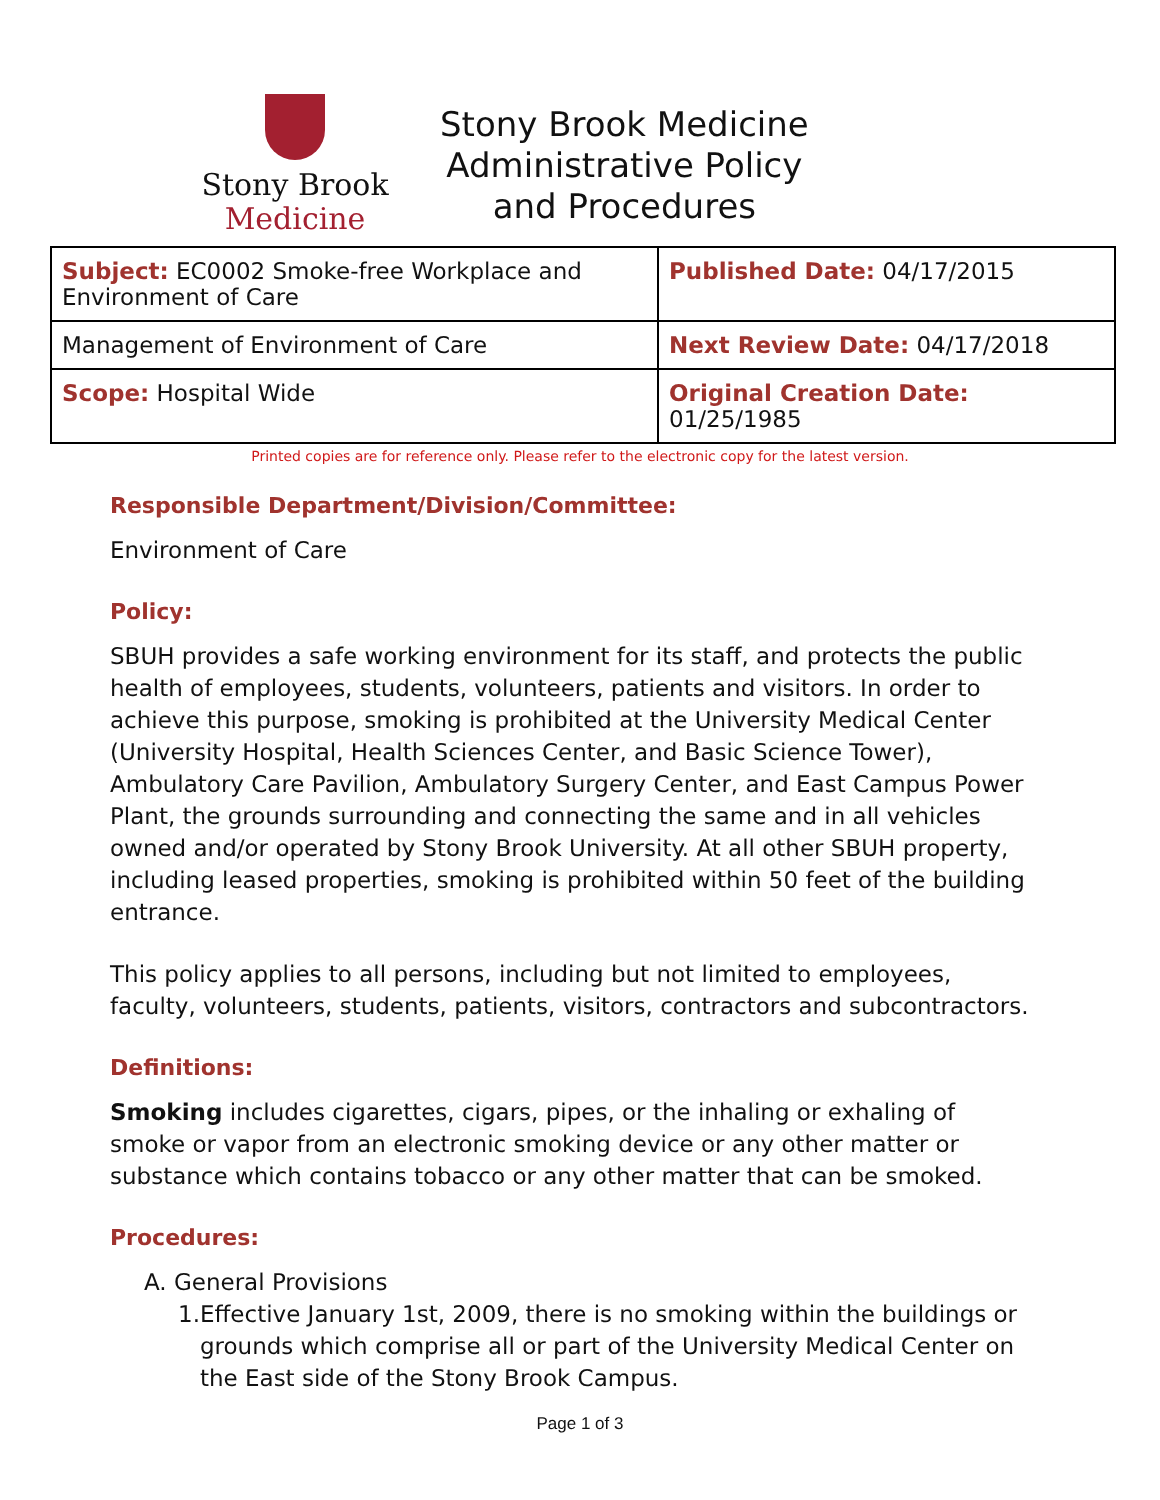Stony Brook
Medicine
Stony Brook Medicine
Administrative Policy
and Procedures
| Subject: EC0002 Smoke-free Workplace and Environment of Care | Published Date: 04/17/2015 |
| Management of Environment of Care | Next Review Date: 04/17/2018 |
| Scope: Hospital Wide | Original Creation Date: 01/25/1985 |
Printed copies are for reference only. Please refer to the electronic copy for the latest version.
Responsible Department/Division/Committee:
Environment of Care
Policy:
SBUH provides a safe working environment for its staff, and protects the public health of employees, students, volunteers, patients and visitors. In order to achieve this purpose, smoking is prohibited at the University Medical Center (University Hospital, Health Sciences Center, and Basic Science Tower), Ambulatory Care Pavilion, Ambulatory Surgery Center, and East Campus Power Plant, the grounds surrounding and connecting the same and in all vehicles owned and/or operated by Stony Brook University. At all other SBUH property, including leased properties, smoking is prohibited within 50 feet of the building entrance.
This policy applies to all persons, including but not limited to employees, faculty, volunteers, students, patients, visitors, contractors and subcontractors.
Definitions:
Smoking includes cigarettes, cigars, pipes, or the inhaling or exhaling of smoke or vapor from an electronic smoking device or any other matter or substance which contains tobacco or any other matter that can be smoked.
Procedures:
A. General Provisions
1. Effective January 1st, 2009, there is no smoking within the buildings or grounds which comprise all or part of the University Medical Center on the East side of the Stony Brook Campus.
Page 1 of 3